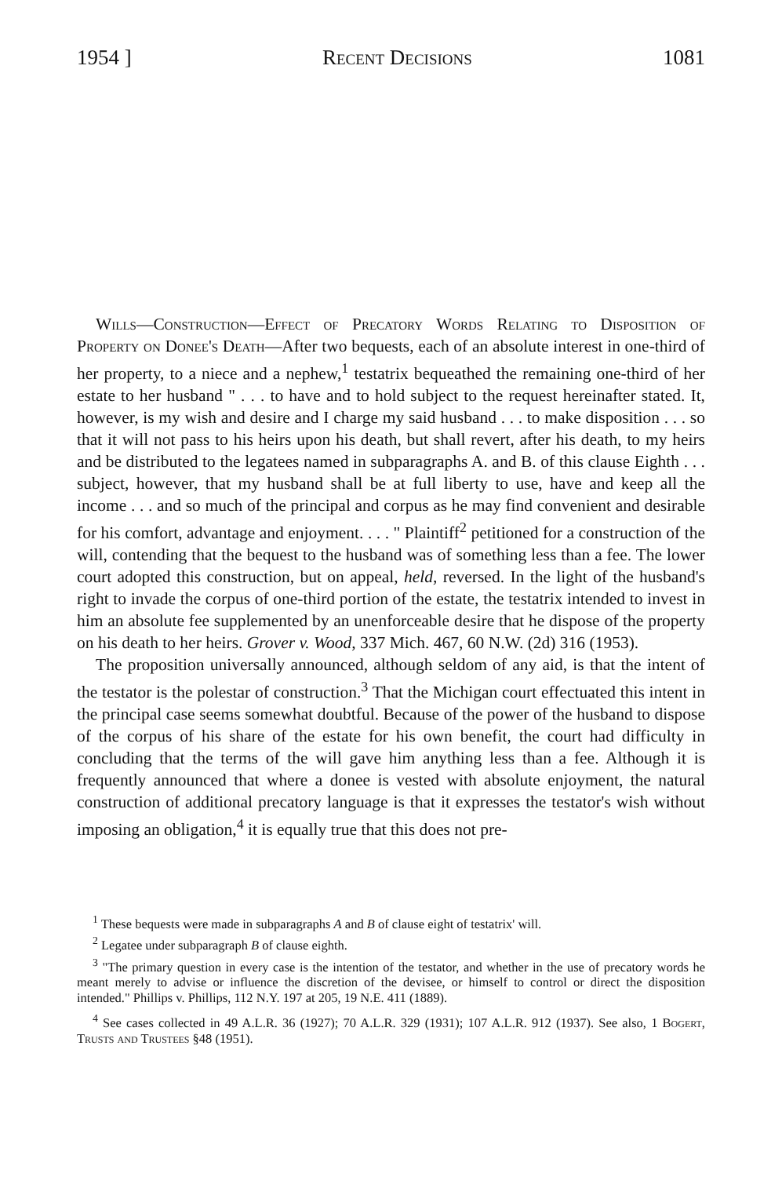1954 ] Recent Decisions 1081
Wills—Construction—Effect of Precatory Words Relating to Disposition of Property on Donee's Death—After two bequests, each of an absolute interest in one-third of her property, to a niece and a nephew,<sup>1</sup> testatrix bequeathed the remaining one-third of her estate to her husband " . . . to have and to hold subject to the request hereinafter stated. It, however, is my wish and desire and I charge my said husband . . . to make disposition . . . so that it will not pass to his heirs upon his death, but shall revert, after his death, to my heirs and be distributed to the legatees named in subparagraphs A. and B. of this clause Eighth . . . subject, however, that my husband shall be at full liberty to use, have and keep all the income . . . and so much of the principal and corpus as he may find convenient and desirable for his comfort, advantage and enjoyment. . . . " Plaintiff<sup>2</sup> petitioned for a construction of the will, contending that the bequest to the husband was of something less than a fee. The lower court adopted this construction, but on appeal, held, reversed. In the light of the husband's right to invade the corpus of one-third portion of the estate, the testatrix intended to invest in him an absolute fee supplemented by an unenforceable desire that he dispose of the property on his death to her heirs. Grover v. Wood, 337 Mich. 467, 60 N.W. (2d) 316 (1953).
The proposition universally announced, although seldom of any aid, is that the intent of the testator is the polestar of construction.<sup>3</sup> That the Michigan court effectuated this intent in the principal case seems somewhat doubtful. Because of the power of the husband to dispose of the corpus of his share of the estate for his own benefit, the court had difficulty in concluding that the terms of the will gave him anything less than a fee. Although it is frequently announced that where a donee is vested with absolute enjoyment, the natural construction of additional precatory language is that it expresses the testator's wish without imposing an obligation,<sup>4</sup> it is equally true that this does not pre-
<sup>1</sup> These bequests were made in subparagraphs A and B of clause eight of testatrix' will.
<sup>2</sup> Legatee under subparagraph B of clause eighth.
<sup>3</sup> "The primary question in every case is the intention of the testator, and whether in the use of precatory words he meant merely to advise or influence the discretion of the devisee, or himself to control or direct the disposition intended." Phillips v. Phillips, 112 N.Y. 197 at 205, 19 N.E. 411 (1889).
<sup>4</sup> See cases collected in 49 A.L.R. 36 (1927); 70 A.L.R. 329 (1931); 107 A.L.R. 912 (1937). See also, 1 Bogert, Trusts and Trustees §48 (1951).